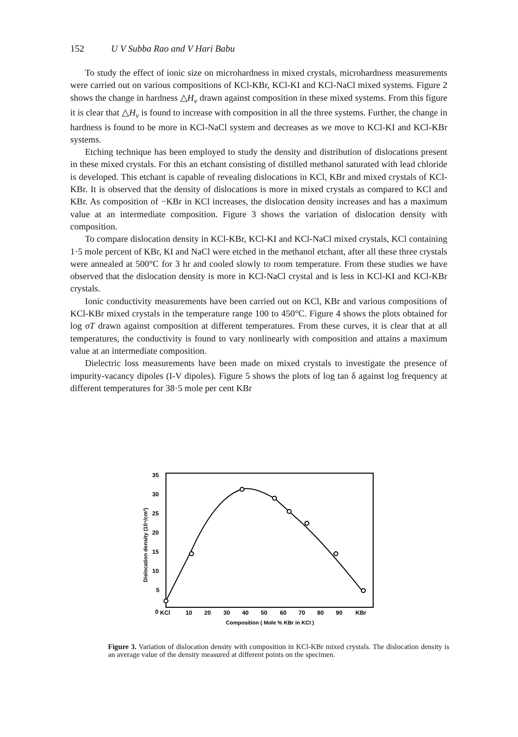152 U V Subba Rao and V Hari Babu
To study the effect of ionic size on microhardness in mixed crystals, microhardness measurements were carried out on various compositions of KCl-KBr, KCl-KI and KCl-NaCl mixed systems. Figure 2 shows the change in hardness △H<sub>v</sub> drawn against composition in these mixed systems. From this figure it is clear that △H<sub>v</sub> is found to increase with composition in all the three systems. Further, the change in hardness is found to be more in KCl-NaCl system and decreases as we move to KCl-KI and KCl-KBr systems.
Etching technique has been employed to study the density and distribution of dislocations present in these mixed crystals. For this an etchant consisting of distilled methanol saturated with lead chloride is developed. This etchant is capable of revealing dislocations in KCl, KBr and mixed crystals of KCl-KBr. It is observed that the density of dislocations is more in mixed crystals as compared to KCl and KBr. As composition of −KBr in KCl increases, the dislocation density increases and has a maximum value at an intermediate composition. Figure 3 shows the variation of dislocation density with composition.
To compare dislocation density in KCl-KBr, KCl-KI and KCl-NaCl mixed crystals, KCl containing 1·5 mole percent of KBr, KI and NaCl were etched in the methanol etchant, after all these three crystals were annealed at 500°C for 3 hr and cooled slowly to room temperature. From these studies we have observed that the dislocation density is more in KCl-NaCl crystal and is less in KCl-KI and KCl-KBr crystals.
Ionic conductivity measurements have been carried out on KCl, KBr and various compositions of KCl-KBr mixed crystals in the temperature range 100 to 450°C. Figure 4 shows the plots obtained for log σT drawn against composition at different temperatures. From these curves, it is clear that at all temperatures, the conductivity is found to vary nonlinearly with composition and attains a maximum value at an intermediate composition.
Dielectric loss measurements have been made on mixed crystals to investigate the presence of impurity-vacancy dipoles (I-V dipoles). Figure 5 shows the plots of log tan δ against log frequency at different temperatures for 38·5 mole per cent KBr
35
30
25
20
15
10
5
0
Dislocation density (10⁴/cm²)
KCl
10
20
30
40
50
60
70
80
90
KBr
Composition ( Mole % KBr in KCl )
Figure 3. Variation of dislocation density with composition in KCl-KBr mixed crystals. The dislocation density is an average value of the density measured at different points on the specimen.